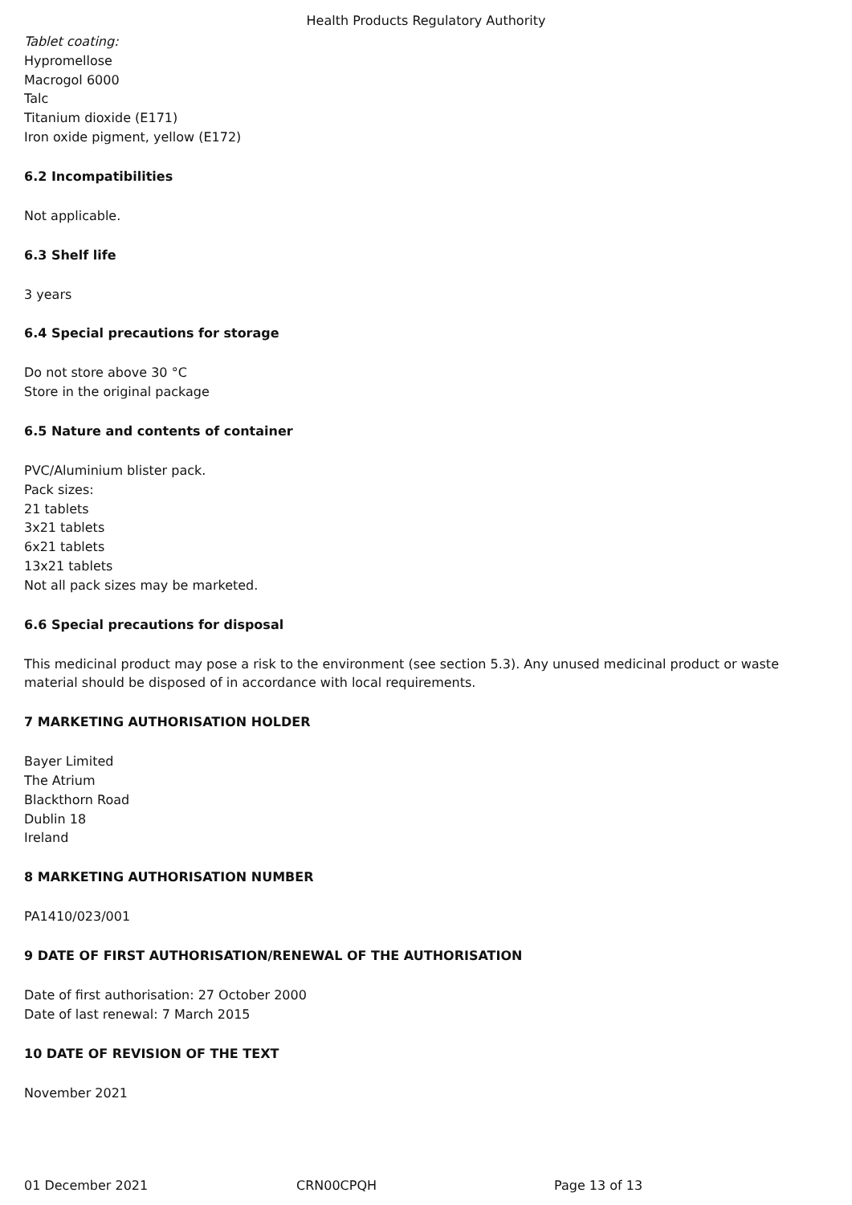Health Products Regulatory Authority
Tablet coating:
Hypromellose
Macrogol 6000
Talc
Titanium dioxide (E171)
Iron oxide pigment, yellow (E172)
6.2 Incompatibilities
Not applicable.
6.3 Shelf life
3 years
6.4 Special precautions for storage
Do not store above 30 °C
Store in the original package
6.5 Nature and contents of container
PVC/Aluminium blister pack.
Pack sizes:
21 tablets
3x21 tablets
6x21 tablets
13x21 tablets
Not all pack sizes may be marketed.
6.6 Special precautions for disposal
This medicinal product may pose a risk to the environment (see section 5.3). Any unused medicinal product or waste material should be disposed of in accordance with local requirements.
7 MARKETING AUTHORISATION HOLDER
Bayer Limited
The Atrium
Blackthorn Road
Dublin 18
Ireland
8 MARKETING AUTHORISATION NUMBER
PA1410/023/001
9 DATE OF FIRST AUTHORISATION/RENEWAL OF THE AUTHORISATION
Date of first authorisation: 27 October 2000
Date of last renewal: 7 March 2015
10 DATE OF REVISION OF THE TEXT
November 2021
01 December 2021 CRN00CPQH Page 13 of 13